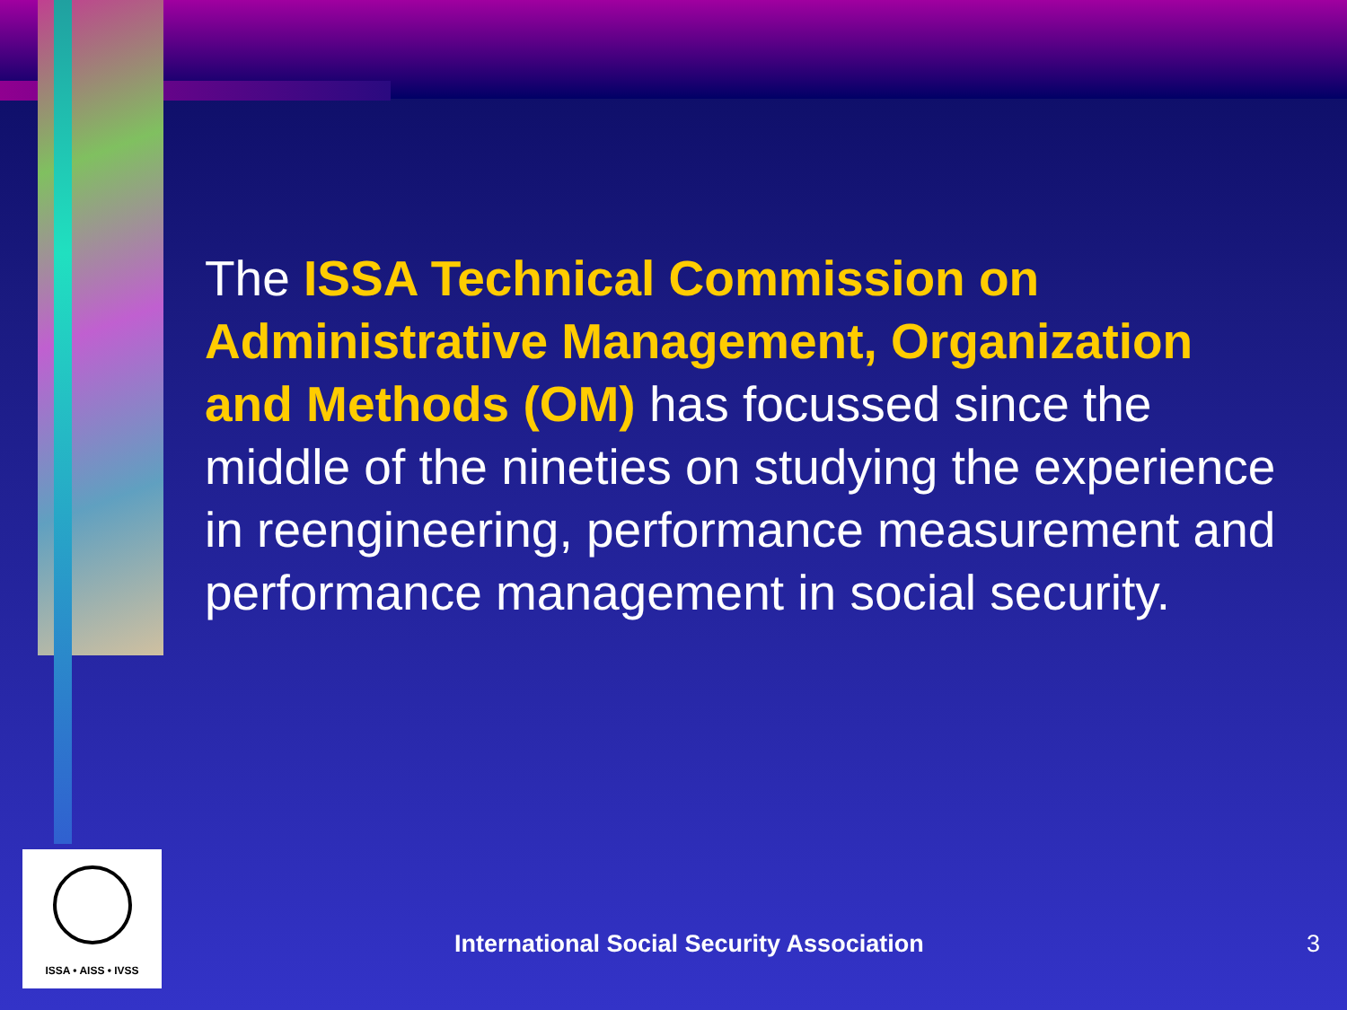The ISSA Technical Commission on Administrative Management, Organization and Methods (OM) has focussed since the middle of the nineties on studying the experience in reengineering, performance measurement and performance management in social security.
ISSA • AISS • IVSS
International Social Security Association
3